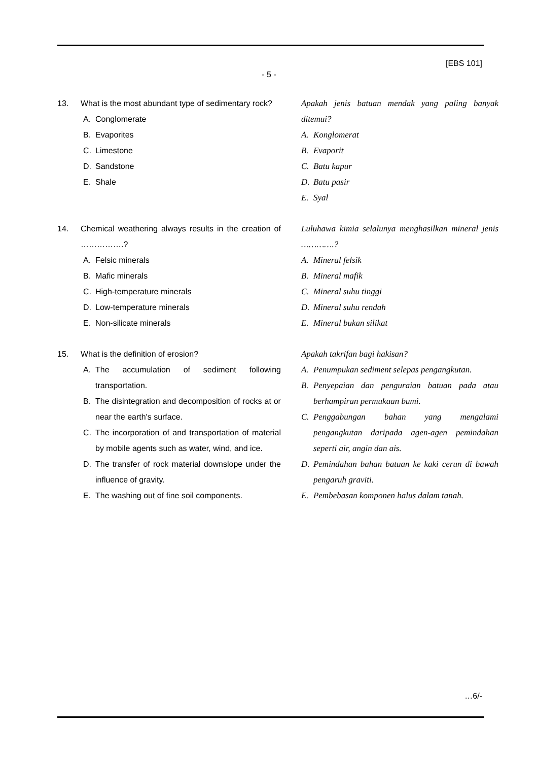[EBS 101]
- 5 -
13. What is the most abundant type of sedimentary rock?
A. Conglomerate
B. Evaporites
C. Limestone
D. Sandstone
E. Shale
Apakah jenis batuan mendak yang paling banyak ditemui?
A. Konglomerat
B. Evaporit
C. Batu kapur
D. Batu pasir
E. Syal
14. Chemical weathering always results in the creation of …………….?
A. Felsic minerals
B. Mafic minerals
C. High-temperature minerals
D. Low-temperature minerals
E. Non-silicate minerals
Luluhawa kimia selalunya menghasilkan mineral jenis ………….?
A. Mineral felsik
B. Mineral mafik
C. Mineral suhu tinggi
D. Mineral suhu rendah
E. Mineral bukan silikat
15. What is the definition of erosion?
A. The accumulation of sediment following transportation.
B. The disintegration and decomposition of rocks at or near the earth's surface.
C. The incorporation of and transportation of material by mobile agents such as water, wind, and ice.
D. The transfer of rock material downslope under the influence of gravity.
E. The washing out of fine soil components.
Apakah takrifan bagi hakisan?
A. Penumpukan sediment selepas pengangkutan.
B. Penyepaian dan penguraian batuan pada atau berhampiran permukaan bumi.
C. Penggabungan bahan yang mengalami pengangkutan daripada agen-agen pemindahan seperti air, angin dan ais.
D. Pemindahan bahan batuan ke kaki cerun di bawah pengaruh graviti.
E. Pembebasan komponen halus dalam tanah.
…6/-